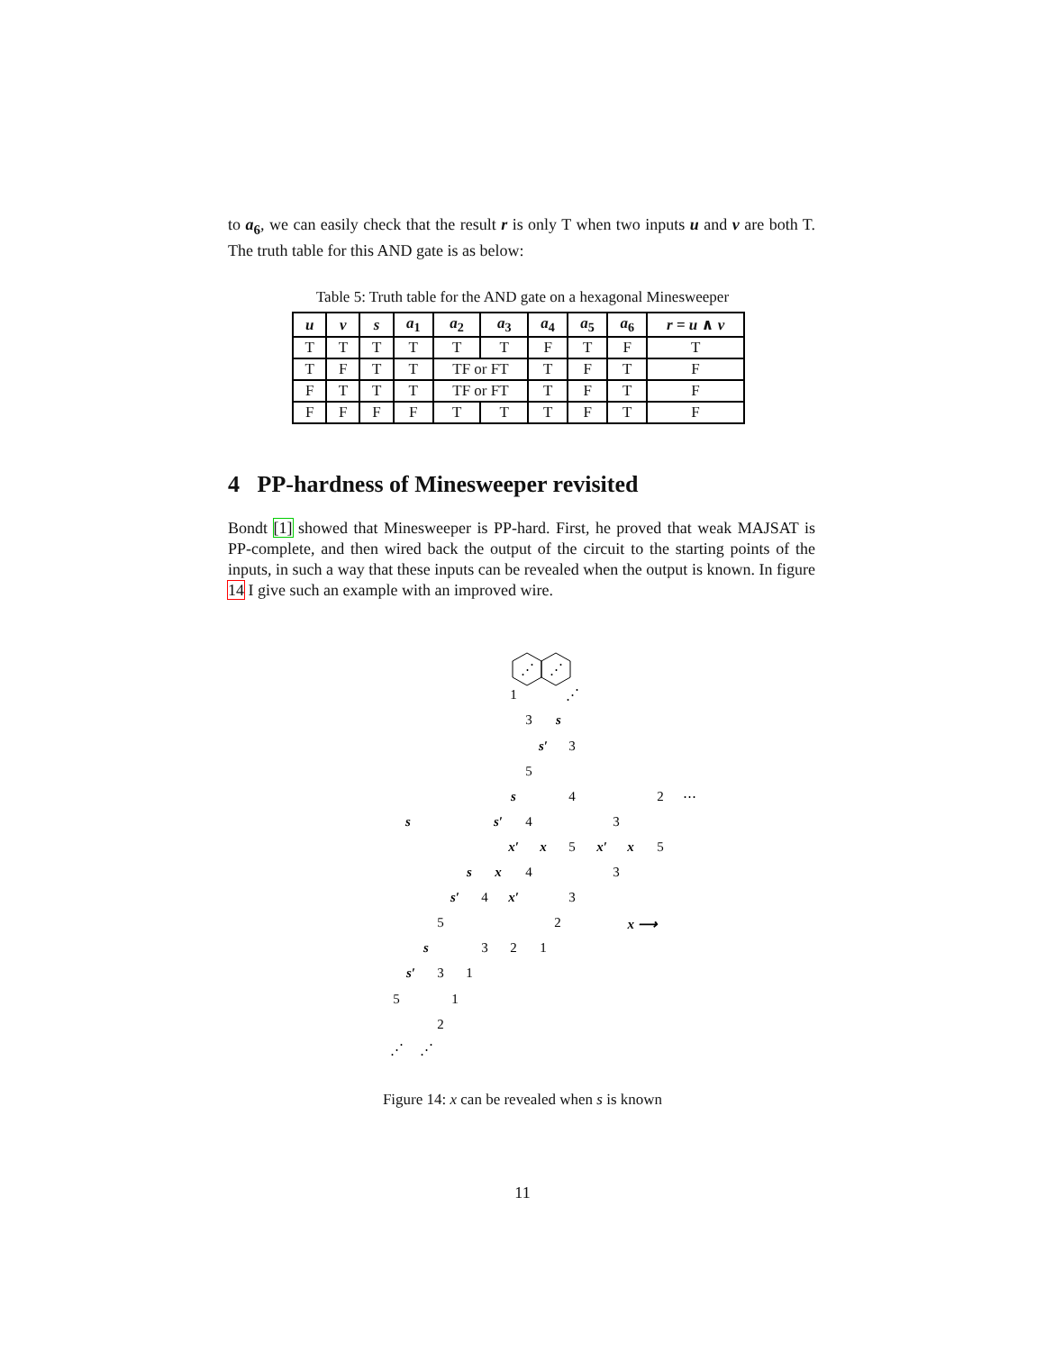to a<sub>6</sub>, we can easily check that the result r is only T when two inputs u and v are both T. The truth table for this AND gate is as below:
Table 5: Truth table for the AND gate on a hexagonal Minesweeper
| u | v | s | a<sub>1</sub> | a<sub>2</sub> | a<sub>3</sub> | a<sub>4</sub> | a<sub>5</sub> | a<sub>6</sub> | r = u ∧ v |
| --- | --- | --- | --- | --- | --- | --- | --- | --- | --- |
| T | T | T | T | T | T | F | T | F | T |
| T | F | T | T | TF or FT | | T | F | T | F |
| F | T | T | T | TF or FT | | T | F | T | F |
| F | F | F | F | T | T | T | F | T | F |
4 PP-hardness of Minesweeper revisited
Bondt [1] showed that Minesweeper is PP-hard. First, he proved that weak MAJSAT is PP-complete, and then wired back the output of the circuit to the starting points of the inputs, in such a way that these inputs can be revealed when the output is known. In figure 14 I give such an example with an improved wire.
⋰
⋰
1
⋰
s
3
s′
3
5
s
4
2
⋯
s
s′
4
3
x′
x
5
x′
x
5
s
x
4
3
s′
4
x′
3
5
2
x ⟶
s
3
2
1
s′
3
1
5
1
2
⋰
⋰
Figure 14: x can be revealed when s is known
11